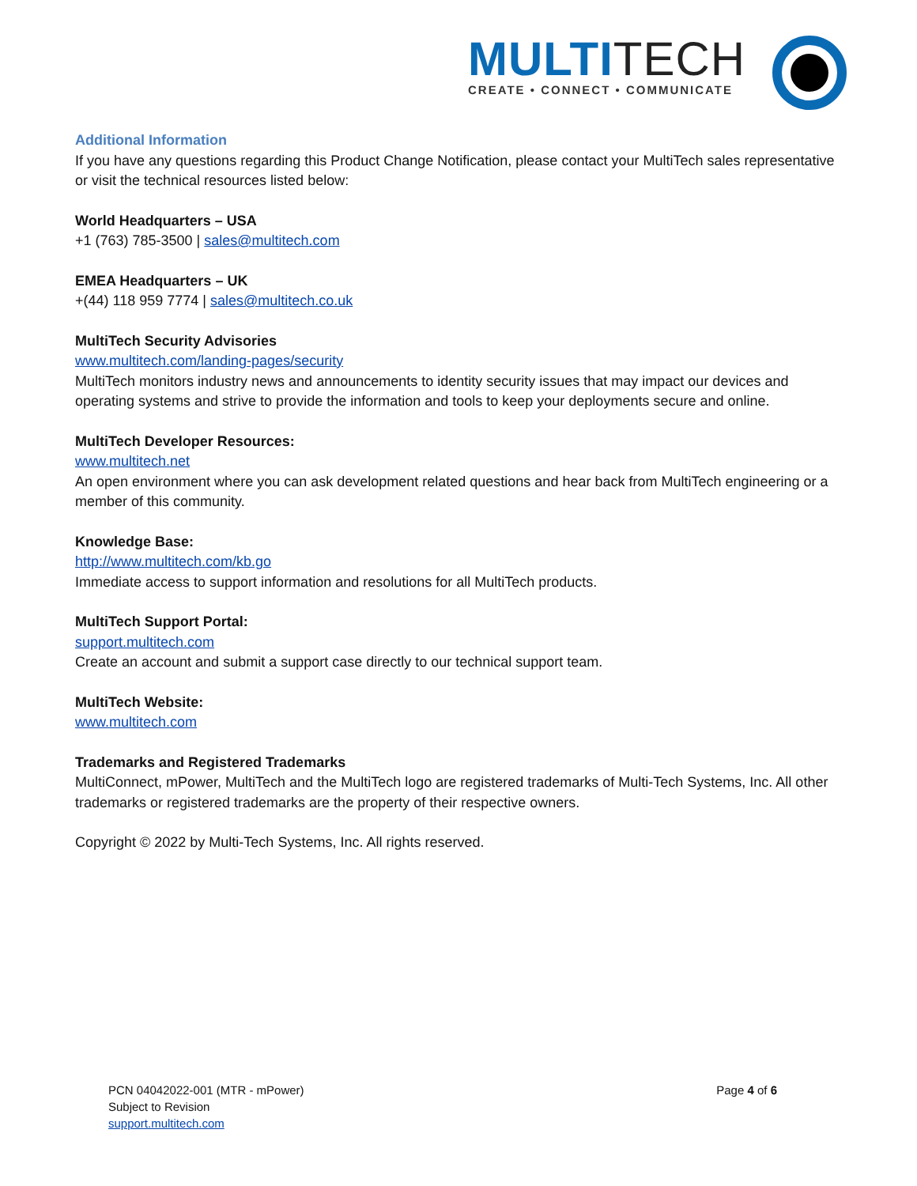MULTITECH
CREATE • CONNECT • COMMUNICATE
Additional Information
If you have any questions regarding this Product Change Notification, please contact your MultiTech sales representative or visit the technical resources listed below:
World Headquarters – USA
+1 (763) 785-3500 | sales@multitech.com
EMEA Headquarters – UK
+(44) 118 959 7774 | sales@multitech.co.uk
MultiTech Security Advisories
www.multitech.com/landing-pages/security
MultiTech monitors industry news and announcements to identity security issues that may impact our devices and operating systems and strive to provide the information and tools to keep your deployments secure and online.
MultiTech Developer Resources:
www.multitech.net
An open environment where you can ask development related questions and hear back from MultiTech engineering or a member of this community.
Knowledge Base:
http://www.multitech.com/kb.go
Immediate access to support information and resolutions for all MultiTech products.
MultiTech Support Portal:
support.multitech.com
Create an account and submit a support case directly to our technical support team.
MultiTech Website:
www.multitech.com
Trademarks and Registered Trademarks
MultiConnect, mPower, MultiTech and the MultiTech logo are registered trademarks of Multi-Tech Systems, Inc. All other trademarks or registered trademarks are the property of their respective owners.
Copyright © 2022 by Multi-Tech Systems, Inc. All rights reserved.
PCN 04042022-001 (MTR - mPower)
Page 4 of 6
Subject to Revision
support.multitech.com